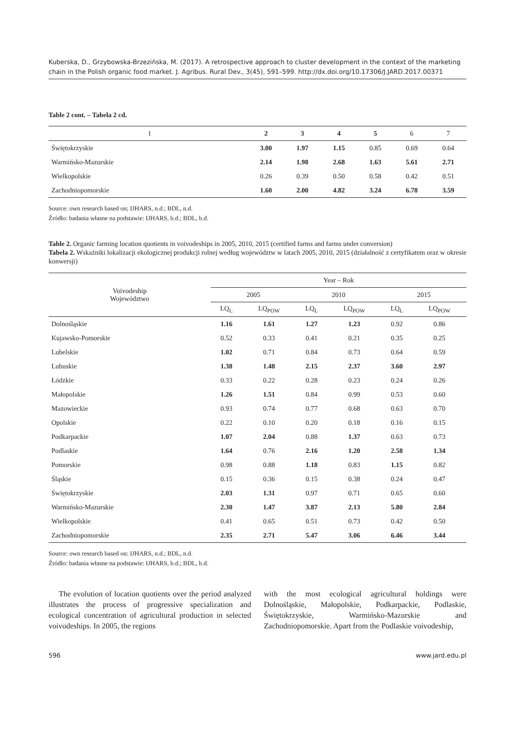Kuberska, D., Grzybowska-Brzezińska, M. (2017). A retrospective approach to cluster development in the context of the marketing chain in the Polish organic food market. J. Agribus. Rural Dev., 3(45), 591–599. http://dx.doi.org/10.17306/J.JARD.2017.00371
Table 2 cont. – Tabela 2 cd.
| 1 | 2 | 3 | 4 | 5 | 6 | 7 |
| Świętokrzyskie | 3.00 | 1.97 | 1.15 | 0.85 | 0.69 | 0.64 |
| Warmińsko-Mazurskie | 2.14 | 1.98 | 2.68 | 1.63 | 5.61 | 2.71 |
| Wielkopolskie | 0.26 | 0.39 | 0.50 | 0.58 | 0.42 | 0.51 |
| Zachodniopomorskie | 1.60 | 2.00 | 4.82 | 3.24 | 6.78 | 3.59 |
Source: own research based on; IJHARS, n.d.; BDL, n.d.
Źródło: badania własne na podstawie: IJHARS, b.d.; BDL, b.d.
Table 2. Organic farming location quotients in voivodeships in 2005, 2010, 2015 (certified farms and farms under conversion)
Tabela 2. Wskaźniki lokalizacji ekologicznej produkcji rolnej według województw w latach 2005, 2010, 2015 (działalność z certyfikatem oraz w okresie konwersji)
| Voivodeship Województwo | Year – Rok | | | | | |
| --- | --- | --- | --- | --- | --- | --- |
| | 2005 | | 2010 | | 2015 | |
| | LQ<sub>L</sub> | LQ<sub>POW</sub> | LQ<sub>L</sub> | LQ<sub>POW</sub> | LQ<sub>L</sub> | LQ<sub>POW</sub> |
| Dolnośląskie | 1.16 | 1.61 | 1.27 | 1.23 | 0.92 | 0.86 |
| Kujawsko-Pomorskie | 0.52 | 0.33 | 0.41 | 0.21 | 0.35 | 0.25 |
| Lubelskie | 1.02 | 0.71 | 0.84 | 0.73 | 0.64 | 0.59 |
| Lubuskie | 1.38 | 1.48 | 2.15 | 2.37 | 3.60 | 2.97 |
| Łódzkie | 0.33 | 0.22 | 0.28 | 0.23 | 0.24 | 0.26 |
| Małopolskie | 1.26 | 1.51 | 0.84 | 0.99 | 0.53 | 0.60 |
| Mazowieckie | 0.93 | 0.74 | 0.77 | 0.68 | 0.63 | 0.70 |
| Opolskie | 0.22 | 0.10 | 0.20 | 0.18 | 0.16 | 0.15 |
| Podkarpackie | 1.07 | 2.04 | 0.88 | 1.37 | 0.63 | 0.73 |
| Podlaskie | 1.64 | 0.76 | 2.16 | 1.20 | 2.58 | 1.34 |
| Pomorskie | 0.98 | 0.88 | 1.18 | 0.83 | 1.15 | 0.82 |
| Śląskie | 0.15 | 0.36 | 0.15 | 0.38 | 0.24 | 0.47 |
| Świętokrzyskie | 2.03 | 1.31 | 0.97 | 0.71 | 0.65 | 0.60 |
| Warmińsko-Mazurskie | 2.30 | 1.47 | 3.87 | 2.13 | 5.80 | 2.84 |
| Wielkopolskie | 0.41 | 0.65 | 0.51 | 0.73 | 0.42 | 0.50 |
| Zachodniopomorskie | 2.35 | 2.71 | 5.47 | 3.06 | 6.46 | 3.44 |
Source: own research based on: IJHARS, n.d.; BDL, n.d.
Źródło: badania własne na podstawie: IJHARS, b.d.; BDL, b.d.
The evolution of location quotients over the period analyzed illustrates the process of progressive specialization and ecological concentration of agricultural production in selected voivodeships. In 2005, the regions
with the most ecological agricultural holdings were Dolnośląskie, Małopolskie, Podkarpackie, Podlaskie, Świętokrzyskie, Warmińsko-Mazurskie and Zachodniopomorskie. Apart from the Podlaskie voivodeship,
596 www.jard.edu.pl